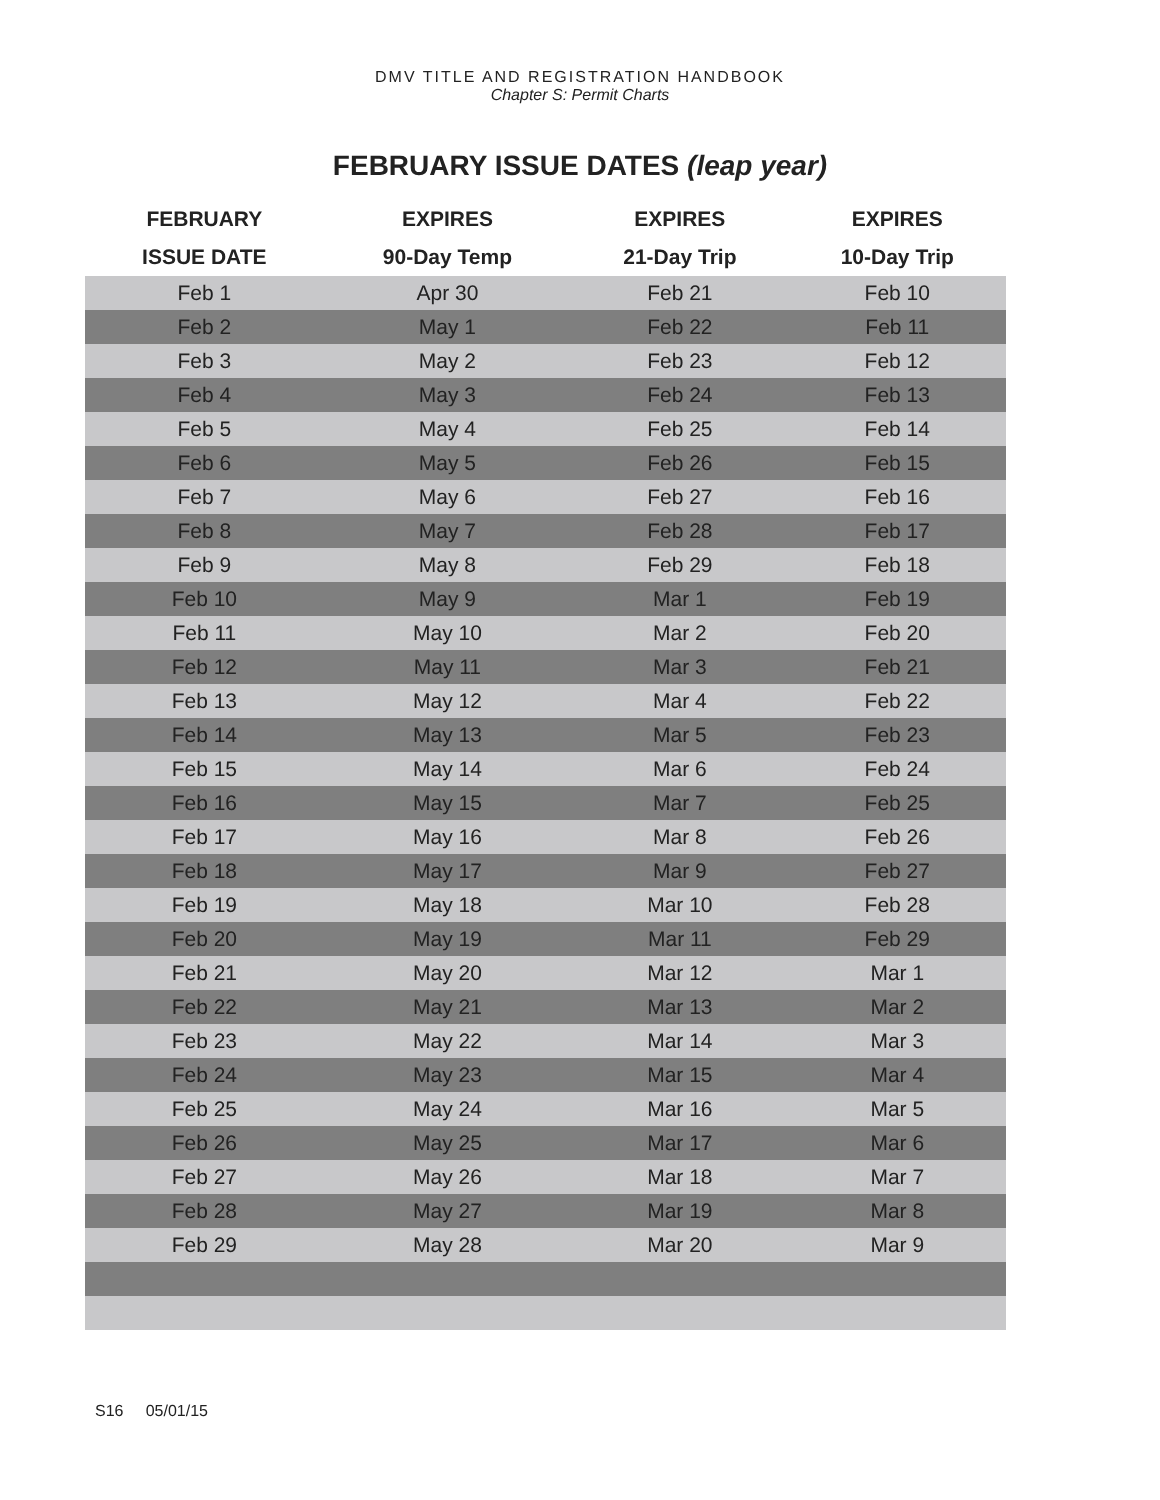DMV TITLE AND REGISTRATION HANDBOOK
Chapter S: Permit Charts
FEBRUARY ISSUE DATES (leap year)
| FEBRUARY | EXPIRES | EXPIRES | EXPIRES |
| --- | --- | --- | --- |
| ISSUE DATE | 90-Day Temp | 21-Day Trip | 10-Day Trip |
| Feb 1 | Apr 30 | Feb 21 | Feb 10 |
| Feb 2 | May 1 | Feb 22 | Feb 11 |
| Feb 3 | May 2 | Feb 23 | Feb 12 |
| Feb 4 | May 3 | Feb 24 | Feb 13 |
| Feb 5 | May 4 | Feb 25 | Feb 14 |
| Feb 6 | May 5 | Feb 26 | Feb 15 |
| Feb 7 | May 6 | Feb 27 | Feb 16 |
| Feb 8 | May 7 | Feb 28 | Feb 17 |
| Feb 9 | May 8 | Feb 29 | Feb 18 |
| Feb 10 | May 9 | Mar 1 | Feb 19 |
| Feb 11 | May 10 | Mar 2 | Feb 20 |
| Feb 12 | May 11 | Mar 3 | Feb 21 |
| Feb 13 | May 12 | Mar 4 | Feb 22 |
| Feb 14 | May 13 | Mar 5 | Feb 23 |
| Feb 15 | May 14 | Mar 6 | Feb 24 |
| Feb 16 | May 15 | Mar 7 | Feb 25 |
| Feb 17 | May 16 | Mar 8 | Feb 26 |
| Feb 18 | May 17 | Mar 9 | Feb 27 |
| Feb 19 | May 18 | Mar 10 | Feb 28 |
| Feb 20 | May 19 | Mar 11 | Feb 29 |
| Feb 21 | May 20 | Mar 12 | Mar 1 |
| Feb 22 | May 21 | Mar 13 | Mar 2 |
| Feb 23 | May 22 | Mar 14 | Mar 3 |
| Feb 24 | May 23 | Mar 15 | Mar 4 |
| Feb 25 | May 24 | Mar 16 | Mar 5 |
| Feb 26 | May 25 | Mar 17 | Mar 6 |
| Feb 27 | May 26 | Mar 18 | Mar 7 |
| Feb 28 | May 27 | Mar 19 | Mar 8 |
| Feb 29 | May 28 | Mar 20 | Mar 9 |
S16 05/01/15